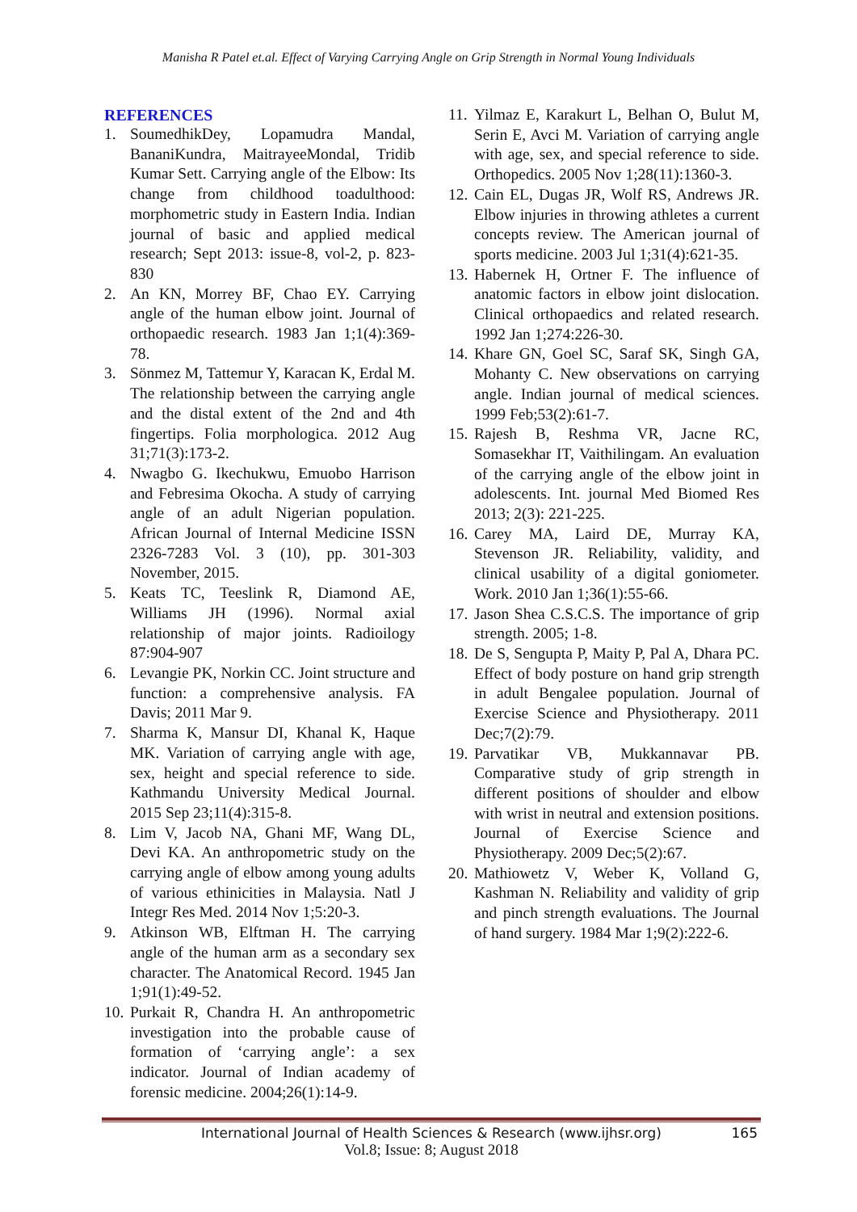Manisha R Patel et.al. Effect of Varying Carrying Angle on Grip Strength in Normal Young Individuals
REFERENCES
1. SoumedhikDey, Lopamudra Mandal, BananiKundra, MaitrayeeMondal, Tridib Kumar Sett. Carrying angle of the Elbow: Its change from childhood toadulthood: morphometric study in Eastern India. Indian journal of basic and applied medical research; Sept 2013: issue-8, vol-2, p. 823-830
2. An KN, Morrey BF, Chao EY. Carrying angle of the human elbow joint. Journal of orthopaedic research. 1983 Jan 1;1(4):369-78.
3. Sönmez M, Tattemur Y, Karacan K, Erdal M. The relationship between the carrying angle and the distal extent of the 2nd and 4th fingertips. Folia morphologica. 2012 Aug 31;71(3):173-2.
4. Nwagbo G. Ikechukwu, Emuobo Harrison and Febresima Okocha. A study of carrying angle of an adult Nigerian population. African Journal of Internal Medicine ISSN 2326-7283 Vol. 3 (10), pp. 301-303 November, 2015.
5. Keats TC, Teeslink R, Diamond AE, Williams JH (1996). Normal axial relationship of major joints. Radioilogy 87:904-907
6. Levangie PK, Norkin CC. Joint structure and function: a comprehensive analysis. FA Davis; 2011 Mar 9.
7. Sharma K, Mansur DI, Khanal K, Haque MK. Variation of carrying angle with age, sex, height and special reference to side. Kathmandu University Medical Journal. 2015 Sep 23;11(4):315-8.
8. Lim V, Jacob NA, Ghani MF, Wang DL, Devi KA. An anthropometric study on the carrying angle of elbow among young adults of various ethinicities in Malaysia. Natl J Integr Res Med. 2014 Nov 1;5:20-3.
9. Atkinson WB, Elftman H. The carrying angle of the human arm as a secondary sex character. The Anatomical Record. 1945 Jan 1;91(1):49-52.
10. Purkait R, Chandra H. An anthropometric investigation into the probable cause of formation of ‘carrying angle’: a sex indicator. Journal of Indian academy of forensic medicine. 2004;26(1):14-9.
11. Yilmaz E, Karakurt L, Belhan O, Bulut M, Serin E, Avci M. Variation of carrying angle with age, sex, and special reference to side. Orthopedics. 2005 Nov 1;28(11):1360-3.
12. Cain EL, Dugas JR, Wolf RS, Andrews JR. Elbow injuries in throwing athletes a current concepts review. The American journal of sports medicine. 2003 Jul 1;31(4):621-35.
13. Habernek H, Ortner F. The influence of anatomic factors in elbow joint dislocation. Clinical orthopaedics and related research. 1992 Jan 1;274:226-30.
14. Khare GN, Goel SC, Saraf SK, Singh GA, Mohanty C. New observations on carrying angle. Indian journal of medical sciences. 1999 Feb;53(2):61-7.
15. Rajesh B, Reshma VR, Jacne RC, Somasekhar IT, Vaithilingam. An evaluation of the carrying angle of the elbow joint in adolescents. Int. journal Med Biomed Res 2013; 2(3): 221-225.
16. Carey MA, Laird DE, Murray KA, Stevenson JR. Reliability, validity, and clinical usability of a digital goniometer. Work. 2010 Jan 1;36(1):55-66.
17. Jason Shea C.S.C.S. The importance of grip strength. 2005; 1-8.
18. De S, Sengupta P, Maity P, Pal A, Dhara PC. Effect of body posture on hand grip strength in adult Bengalee population. Journal of Exercise Science and Physiotherapy. 2011 Dec;7(2):79.
19. Parvatikar VB, Mukkannavar PB. Comparative study of grip strength in different positions of shoulder and elbow with wrist in neutral and extension positions. Journal of Exercise Science and Physiotherapy. 2009 Dec;5(2):67.
20. Mathiowetz V, Weber K, Volland G, Kashman N. Reliability and validity of grip and pinch strength evaluations. The Journal of hand surgery. 1984 Mar 1;9(2):222-6.
International Journal of Health Sciences & Research (www.ijhsr.org) 165
Vol.8; Issue: 8; August 2018